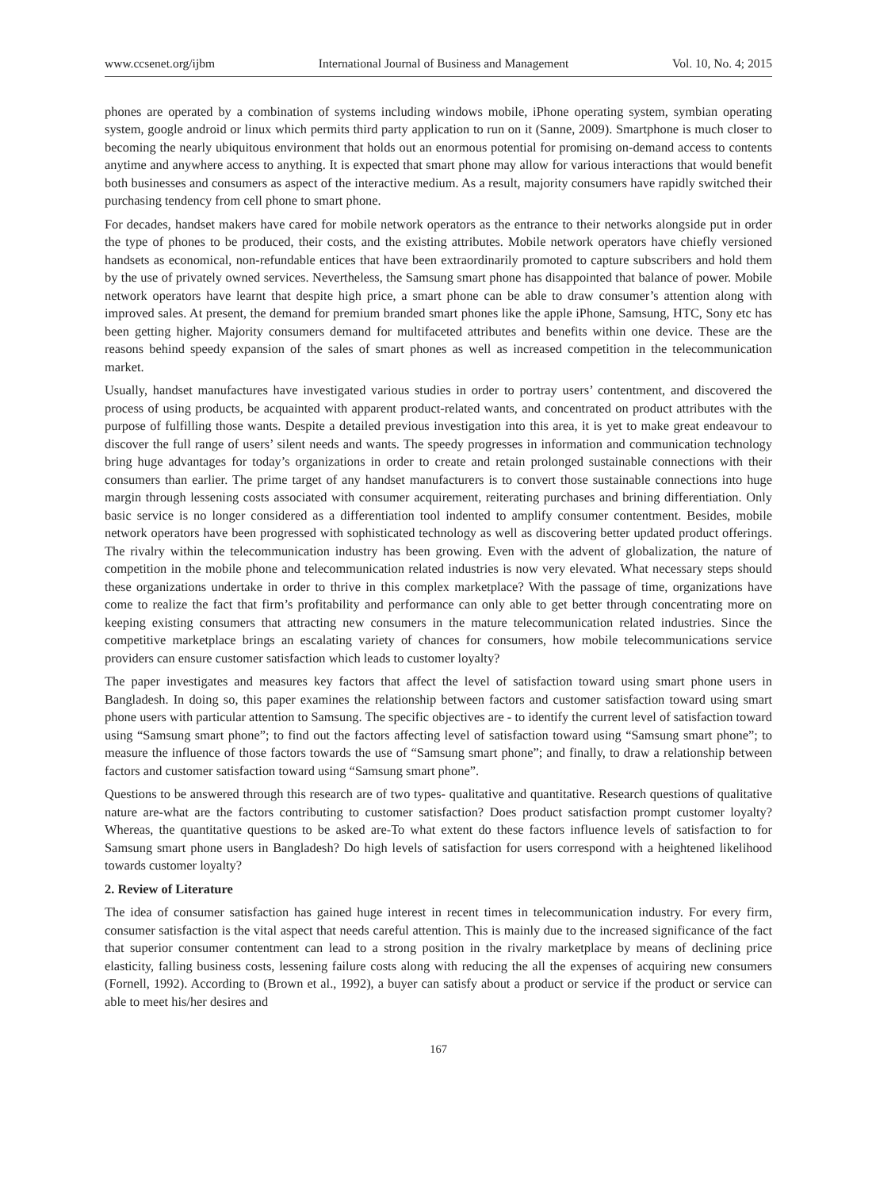www.ccsenet.org/ijbm International Journal of Business and Management Vol. 10, No. 4; 2015
phones are operated by a combination of systems including windows mobile, iPhone operating system, symbian operating system, google android or linux which permits third party application to run on it (Sanne, 2009). Smartphone is much closer to becoming the nearly ubiquitous environment that holds out an enormous potential for promising on-demand access to contents anytime and anywhere access to anything. It is expected that smart phone may allow for various interactions that would benefit both businesses and consumers as aspect of the interactive medium. As a result, majority consumers have rapidly switched their purchasing tendency from cell phone to smart phone.
For decades, handset makers have cared for mobile network operators as the entrance to their networks alongside put in order the type of phones to be produced, their costs, and the existing attributes. Mobile network operators have chiefly versioned handsets as economical, non-refundable entices that have been extraordinarily promoted to capture subscribers and hold them by the use of privately owned services. Nevertheless, the Samsung smart phone has disappointed that balance of power. Mobile network operators have learnt that despite high price, a smart phone can be able to draw consumer’s attention along with improved sales. At present, the demand for premium branded smart phones like the apple iPhone, Samsung, HTC, Sony etc has been getting higher. Majority consumers demand for multifaceted attributes and benefits within one device. These are the reasons behind speedy expansion of the sales of smart phones as well as increased competition in the telecommunication market.
Usually, handset manufactures have investigated various studies in order to portray users’ contentment, and discovered the process of using products, be acquainted with apparent product-related wants, and concentrated on product attributes with the purpose of fulfilling those wants. Despite a detailed previous investigation into this area, it is yet to make great endeavour to discover the full range of users’ silent needs and wants. The speedy progresses in information and communication technology bring huge advantages for today’s organizations in order to create and retain prolonged sustainable connections with their consumers than earlier. The prime target of any handset manufacturers is to convert those sustainable connections into huge margin through lessening costs associated with consumer acquirement, reiterating purchases and brining differentiation. Only basic service is no longer considered as a differentiation tool indented to amplify consumer contentment. Besides, mobile network operators have been progressed with sophisticated technology as well as discovering better updated product offerings. The rivalry within the telecommunication industry has been growing. Even with the advent of globalization, the nature of competition in the mobile phone and telecommunication related industries is now very elevated. What necessary steps should these organizations undertake in order to thrive in this complex marketplace? With the passage of time, organizations have come to realize the fact that firm’s profitability and performance can only able to get better through concentrating more on keeping existing consumers that attracting new consumers in the mature telecommunication related industries. Since the competitive marketplace brings an escalating variety of chances for consumers, how mobile telecommunications service providers can ensure customer satisfaction which leads to customer loyalty?
The paper investigates and measures key factors that affect the level of satisfaction toward using smart phone users in Bangladesh. In doing so, this paper examines the relationship between factors and customer satisfaction toward using smart phone users with particular attention to Samsung. The specific objectives are - to identify the current level of satisfaction toward using “Samsung smart phone”; to find out the factors affecting level of satisfaction toward using “Samsung smart phone”; to measure the influence of those factors towards the use of “Samsung smart phone”; and finally, to draw a relationship between factors and customer satisfaction toward using “Samsung smart phone”.
Questions to be answered through this research are of two types- qualitative and quantitative. Research questions of qualitative nature are-what are the factors contributing to customer satisfaction? Does product satisfaction prompt customer loyalty? Whereas, the quantitative questions to be asked are-To what extent do these factors influence levels of satisfaction to for Samsung smart phone users in Bangladesh? Do high levels of satisfaction for users correspond with a heightened likelihood towards customer loyalty?
2. Review of Literature
The idea of consumer satisfaction has gained huge interest in recent times in telecommunication industry. For every firm, consumer satisfaction is the vital aspect that needs careful attention. This is mainly due to the increased significance of the fact that superior consumer contentment can lead to a strong position in the rivalry marketplace by means of declining price elasticity, falling business costs, lessening failure costs along with reducing the all the expenses of acquiring new consumers (Fornell, 1992). According to (Brown et al., 1992), a buyer can satisfy about a product or service if the product or service can able to meet his/her desires and
167